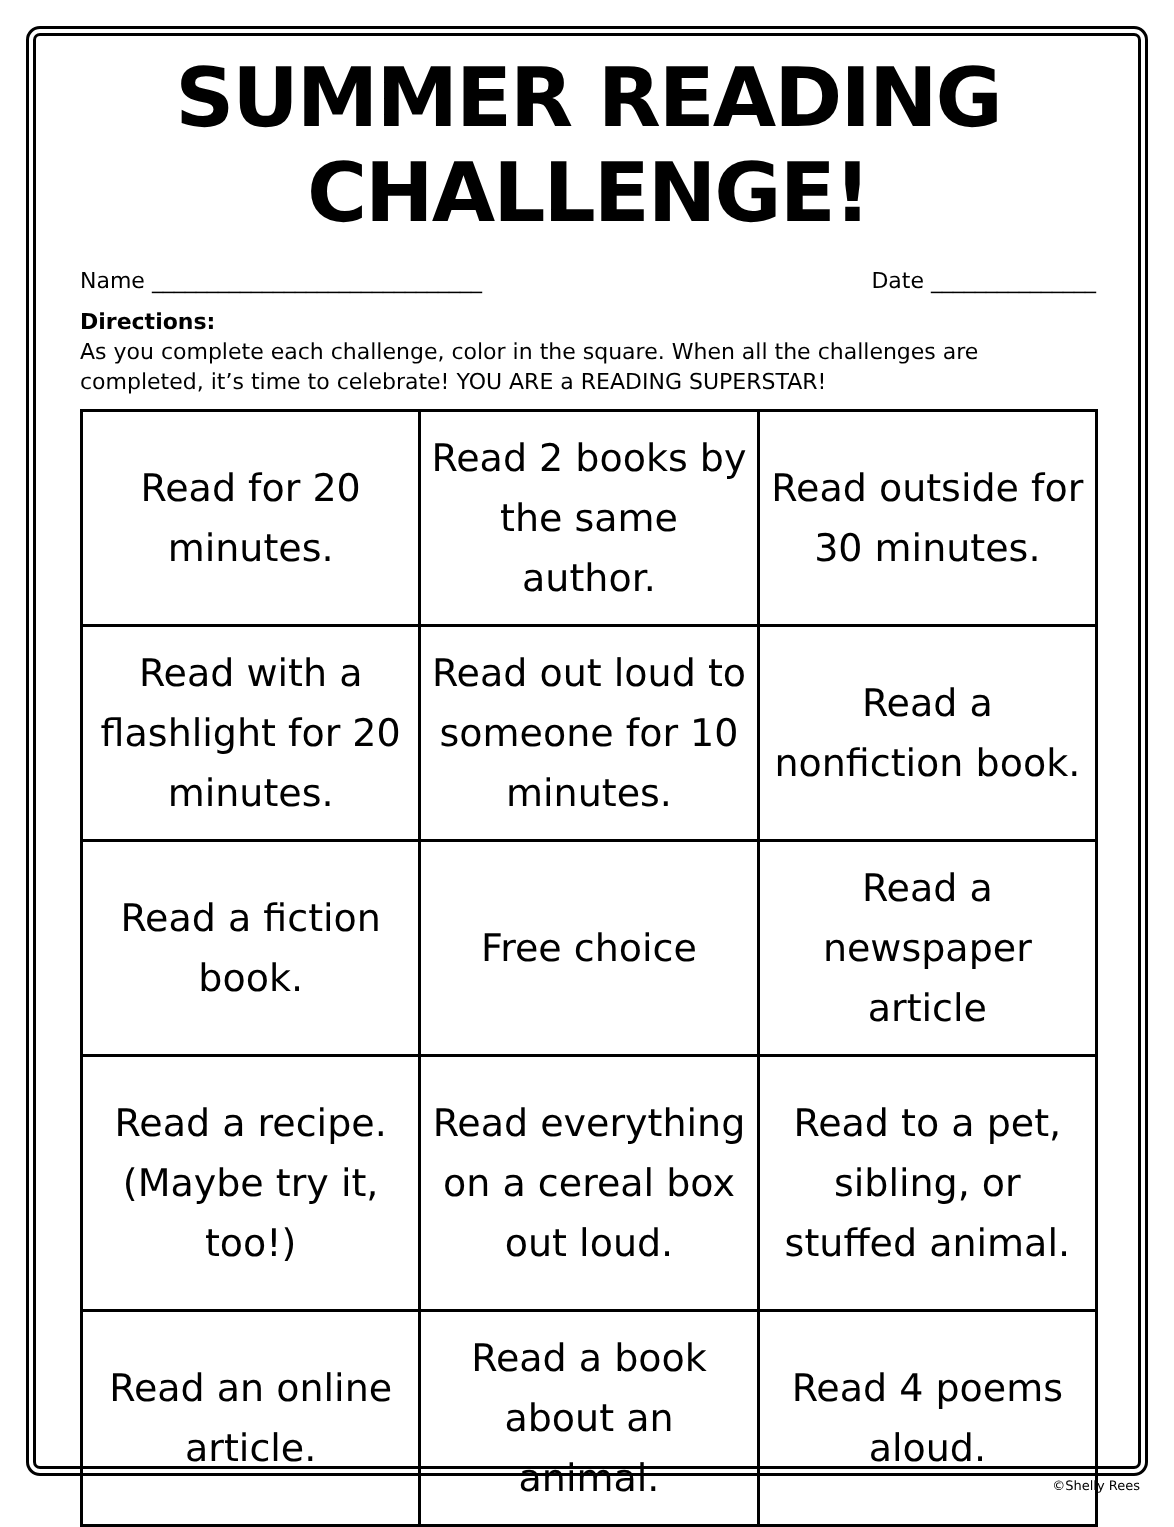SUMMER READING CHALLENGE!
Name ______________________________ Date _______________
Directions:
As you complete each challenge, color in the square. When all the challenges are completed, it’s time to celebrate! YOU ARE a READING SUPERSTAR!
| Read for 20 minutes. | Read 2 books by the same author. | Read outside for 30 minutes. |
| Read with a flashlight for 20 minutes. | Read out loud to someone for 10 minutes. | Read a nonfiction book. |
| Read a fiction book. | Free choice | Read a newspaper article |
| Read a recipe. (Maybe try it, too!) | Read everything on a cereal box out loud. | Read to a pet, sibling, or stuffed animal. |
| Read an online article. | Read a book about an animal. | Read 4 poems aloud. |
©Shelly Rees